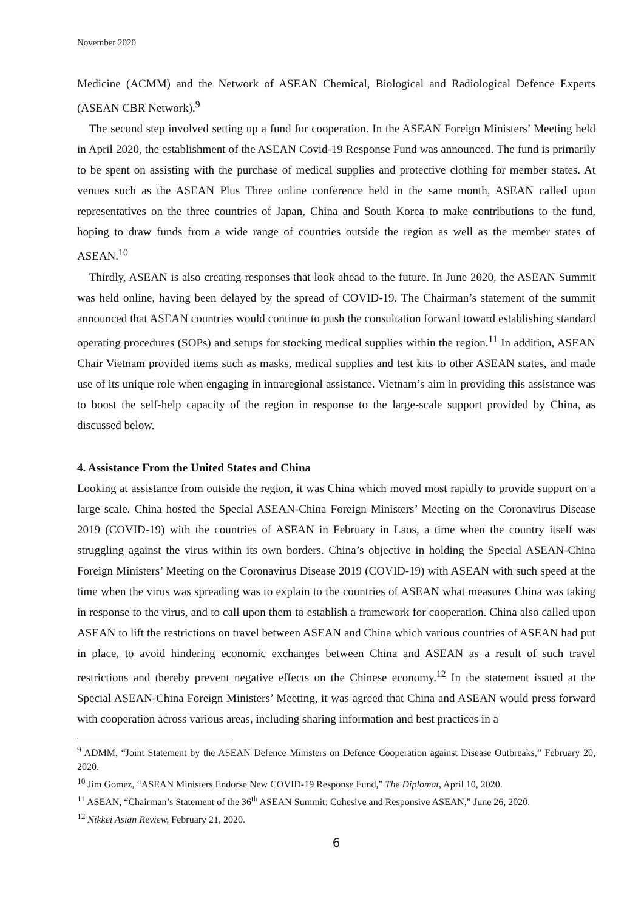November 2020
Medicine (ACMM) and the Network of ASEAN Chemical, Biological and Radiological Defence Experts (ASEAN CBR Network).<sup>9</sup>
The second step involved setting up a fund for cooperation. In the ASEAN Foreign Ministers’ Meeting held in April 2020, the establishment of the ASEAN Covid-19 Response Fund was announced. The fund is primarily to be spent on assisting with the purchase of medical supplies and protective clothing for member states. At venues such as the ASEAN Plus Three online conference held in the same month, ASEAN called upon representatives on the three countries of Japan, China and South Korea to make contributions to the fund, hoping to draw funds from a wide range of countries outside the region as well as the member states of ASEAN.<sup>10</sup>
Thirdly, ASEAN is also creating responses that look ahead to the future. In June 2020, the ASEAN Summit was held online, having been delayed by the spread of COVID-19. The Chairman’s statement of the summit announced that ASEAN countries would continue to push the consultation forward toward establishing standard operating procedures (SOPs) and setups for stocking medical supplies within the region.<sup>11</sup> In addition, ASEAN Chair Vietnam provided items such as masks, medical supplies and test kits to other ASEAN states, and made use of its unique role when engaging in intraregional assistance. Vietnam’s aim in providing this assistance was to boost the self-help capacity of the region in response to the large-scale support provided by China, as discussed below.
4. Assistance From the United States and China
Looking at assistance from outside the region, it was China which moved most rapidly to provide support on a large scale. China hosted the Special ASEAN-China Foreign Ministers’ Meeting on the Coronavirus Disease 2019 (COVID-19) with the countries of ASEAN in February in Laos, a time when the country itself was struggling against the virus within its own borders. China’s objective in holding the Special ASEAN-China Foreign Ministers’ Meeting on the Coronavirus Disease 2019 (COVID-19) with ASEAN with such speed at the time when the virus was spreading was to explain to the countries of ASEAN what measures China was taking in response to the virus, and to call upon them to establish a framework for cooperation. China also called upon ASEAN to lift the restrictions on travel between ASEAN and China which various countries of ASEAN had put in place, to avoid hindering economic exchanges between China and ASEAN as a result of such travel restrictions and thereby prevent negative effects on the Chinese economy.<sup>12</sup> In the statement issued at the Special ASEAN-China Foreign Ministers’ Meeting, it was agreed that China and ASEAN would press forward with cooperation across various areas, including sharing information and best practices in a
<sup>9</sup> ADMM, “Joint Statement by the ASEAN Defence Ministers on Defence Cooperation against Disease Outbreaks,” February 20, 2020.
<sup>10</sup> Jim Gomez, “ASEAN Ministers Endorse New COVID-19 Response Fund,” The Diplomat, April 10, 2020.
<sup>11</sup> ASEAN, “Chairman’s Statement of the 36<sup>th</sup> ASEAN Summit: Cohesive and Responsive ASEAN,” June 26, 2020.
<sup>12</sup> Nikkei Asian Review, February 21, 2020.
6